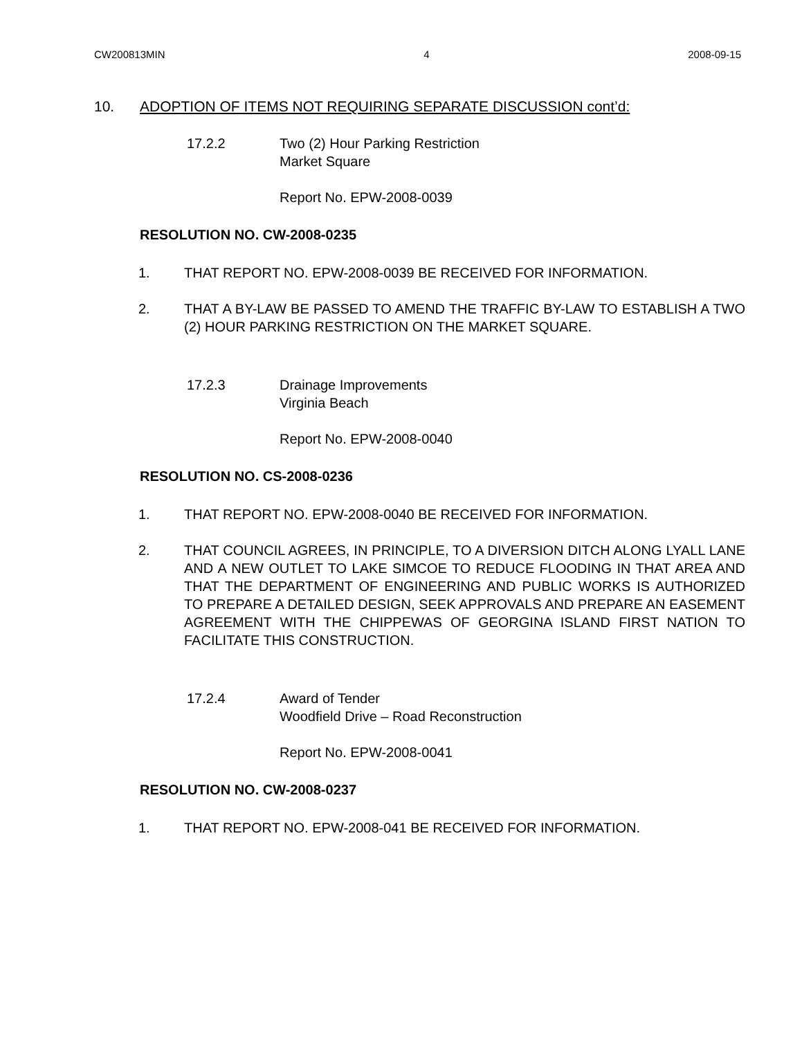CW200813MIN 4 2008-09-15
10. ADOPTION OF ITEMS NOT REQUIRING SEPARATE DISCUSSION cont’d:
17.2.2 Two (2) Hour Parking Restriction
Market Square
Report No. EPW-2008-0039
RESOLUTION NO. CW-2008-0235
1. THAT REPORT NO. EPW-2008-0039 BE RECEIVED FOR INFORMATION.
2. THAT A BY-LAW BE PASSED TO AMEND THE TRAFFIC BY-LAW TO ESTABLISH A TWO (2) HOUR PARKING RESTRICTION ON THE MARKET SQUARE.
17.2.3 Drainage Improvements
Virginia Beach
Report No. EPW-2008-0040
RESOLUTION NO. CS-2008-0236
1. THAT REPORT NO. EPW-2008-0040 BE RECEIVED FOR INFORMATION.
2. THAT COUNCIL AGREES, IN PRINCIPLE, TO A DIVERSION DITCH ALONG LYALL LANE AND A NEW OUTLET TO LAKE SIMCOE TO REDUCE FLOODING IN THAT AREA AND THAT THE DEPARTMENT OF ENGINEERING AND PUBLIC WORKS IS AUTHORIZED TO PREPARE A DETAILED DESIGN, SEEK APPROVALS AND PREPARE AN EASEMENT AGREEMENT WITH THE CHIPPEWAS OF GEORGINA ISLAND FIRST NATION TO FACILITATE THIS CONSTRUCTION.
17.2.4 Award of Tender
Woodfield Drive – Road Reconstruction
Report No. EPW-2008-0041
RESOLUTION NO. CW-2008-0237
1. THAT REPORT NO. EPW-2008-041 BE RECEIVED FOR INFORMATION.